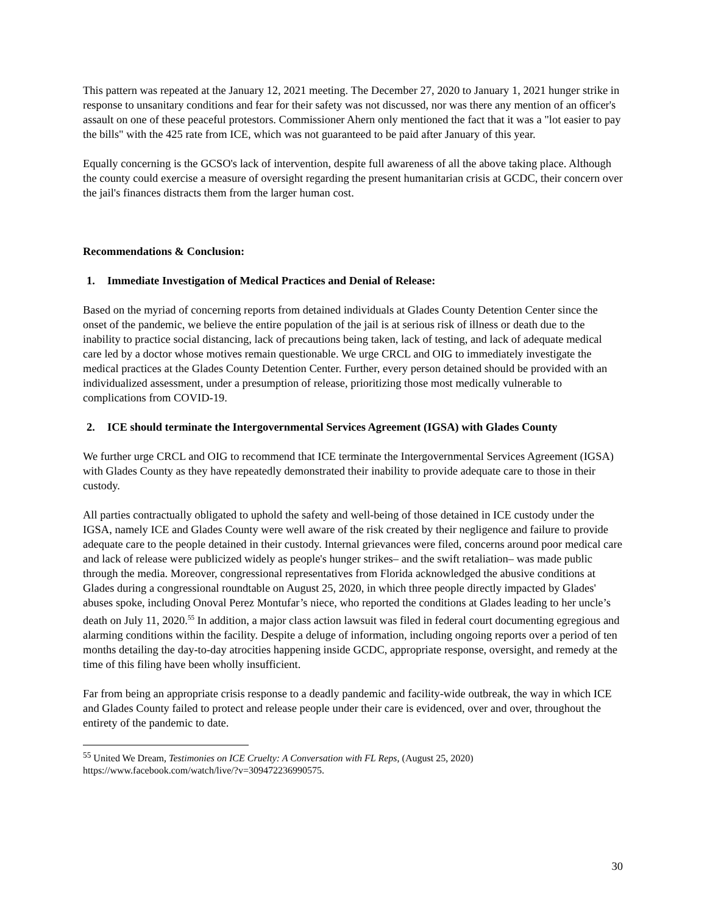This pattern was repeated at the January 12, 2021 meeting. The December 27, 2020 to January 1, 2021 hunger strike in response to unsanitary conditions and fear for their safety was not discussed, nor was there any mention of an officer's assault on one of these peaceful protestors. Commissioner Ahern only mentioned the fact that it was a "lot easier to pay the bills" with the 425 rate from ICE, which was not guaranteed to be paid after January of this year.
Equally concerning is the GCSO's lack of intervention, despite full awareness of all the above taking place. Although the county could exercise a measure of oversight regarding the present humanitarian crisis at GCDC, their concern over the jail's finances distracts them from the larger human cost.
Recommendations & Conclusion:
1. Immediate Investigation of Medical Practices and Denial of Release:
Based on the myriad of concerning reports from detained individuals at Glades County Detention Center since the onset of the pandemic, we believe the entire population of the jail is at serious risk of illness or death due to the inability to practice social distancing, lack of precautions being taken, lack of testing, and lack of adequate medical care led by a doctor whose motives remain questionable. We urge CRCL and OIG to immediately investigate the medical practices at the Glades County Detention Center. Further, every person detained should be provided with an individualized assessment, under a presumption of release, prioritizing those most medically vulnerable to complications from COVID-19.
2. ICE should terminate the Intergovernmental Services Agreement (IGSA) with Glades County
We further urge CRCL and OIG to recommend that ICE terminate the Intergovernmental Services Agreement (IGSA) with Glades County as they have repeatedly demonstrated their inability to provide adequate care to those in their custody.
All parties contractually obligated to uphold the safety and well-being of those detained in ICE custody under the IGSA, namely ICE and Glades County were well aware of the risk created by their negligence and failure to provide adequate care to the people detained in their custody. Internal grievances were filed, concerns around poor medical care and lack of release were publicized widely as people's hunger strikes– and the swift retaliation– was made public through the media. Moreover, congressional representatives from Florida acknowledged the abusive conditions at Glades during a congressional roundtable on August 25, 2020, in which three people directly impacted by Glades' abuses spoke, including Onoval Perez Montufar’s niece, who reported the conditions at Glades leading to her uncle’s death on July 11, 2020.<sup>55</sup> In addition, a major class action lawsuit was filed in federal court documenting egregious and alarming conditions within the facility. Despite a deluge of information, including ongoing reports over a period of ten months detailing the day-to-day atrocities happening inside GCDC, appropriate response, oversight, and remedy at the time of this filing have been wholly insufficient.
Far from being an appropriate crisis response to a deadly pandemic and facility-wide outbreak, the way in which ICE and Glades County failed to protect and release people under their care is evidenced, over and over, throughout the entirety of the pandemic to date.
<sup>55</sup> United We Dream, Testimonies on ICE Cruelty: A Conversation with FL Reps, (August 25, 2020) https://www.facebook.com/watch/live/?v=309472236990575.
30